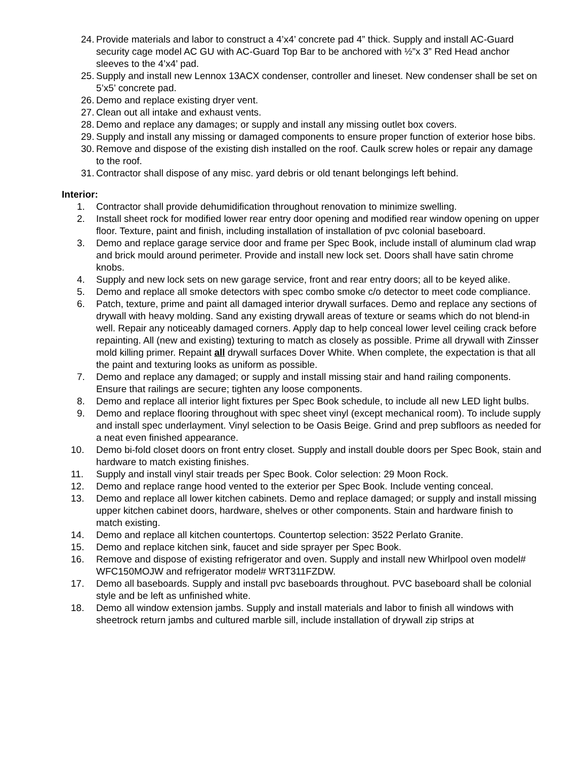24. Provide materials and labor to construct a 4’x4’ concrete pad 4” thick. Supply and install AC-Guard security cage model AC GU with AC-Guard Top Bar to be anchored with ½”x 3” Red Head anchor sleeves to the 4’x4’ pad.
25. Supply and install new Lennox 13ACX condenser, controller and lineset. New condenser shall be set on 5’x5’ concrete pad.
26. Demo and replace existing dryer vent.
27. Clean out all intake and exhaust vents.
28. Demo and replace any damages; or supply and install any missing outlet box covers.
29. Supply and install any missing or damaged components to ensure proper function of exterior hose bibs.
30. Remove and dispose of the existing dish installed on the roof. Caulk screw holes or repair any damage to the roof.
31. Contractor shall dispose of any misc. yard debris or old tenant belongings left behind.
Interior:
1. Contractor shall provide dehumidification throughout renovation to minimize swelling.
2. Install sheet rock for modified lower rear entry door opening and modified rear window opening on upper floor. Texture, paint and finish, including installation of installation of pvc colonial baseboard.
3. Demo and replace garage service door and frame per Spec Book, include install of aluminum clad wrap and brick mould around perimeter. Provide and install new lock set. Doors shall have satin chrome knobs.
4. Supply and new lock sets on new garage service, front and rear entry doors; all to be keyed alike.
5. Demo and replace all smoke detectors with spec combo smoke c/o detector to meet code compliance.
6. Patch, texture, prime and paint all damaged interior drywall surfaces. Demo and replace any sections of drywall with heavy molding. Sand any existing drywall areas of texture or seams which do not blend-in well. Repair any noticeably damaged corners. Apply dap to help conceal lower level ceiling crack before repainting. All (new and existing) texturing to match as closely as possible. Prime all drywall with Zinsser mold killing primer. Repaint all drywall surfaces Dover White. When complete, the expectation is that all the paint and texturing looks as uniform as possible.
7. Demo and replace any damaged; or supply and install missing stair and hand railing components. Ensure that railings are secure; tighten any loose components.
8. Demo and replace all interior light fixtures per Spec Book schedule, to include all new LED light bulbs.
9. Demo and replace flooring throughout with spec sheet vinyl (except mechanical room). To include supply and install spec underlayment. Vinyl selection to be Oasis Beige. Grind and prep subfloors as needed for a neat even finished appearance.
10. Demo bi-fold closet doors on front entry closet. Supply and install double doors per Spec Book, stain and hardware to match existing finishes.
11. Supply and install vinyl stair treads per Spec Book. Color selection: 29 Moon Rock.
12. Demo and replace range hood vented to the exterior per Spec Book. Include venting conceal.
13. Demo and replace all lower kitchen cabinets. Demo and replace damaged; or supply and install missing upper kitchen cabinet doors, hardware, shelves or other components. Stain and hardware finish to match existing.
14. Demo and replace all kitchen countertops. Countertop selection: 3522 Perlato Granite.
15. Demo and replace kitchen sink, faucet and side sprayer per Spec Book.
16. Remove and dispose of existing refrigerator and oven. Supply and install new Whirlpool oven model# WFC150MOJW and refrigerator model# WRT311FZDW.
17. Demo all baseboards. Supply and install pvc baseboards throughout. PVC baseboard shall be colonial style and be left as unfinished white.
18. Demo all window extension jambs. Supply and install materials and labor to finish all windows with sheetrock return jambs and cultured marble sill, include installation of drywall zip strips at